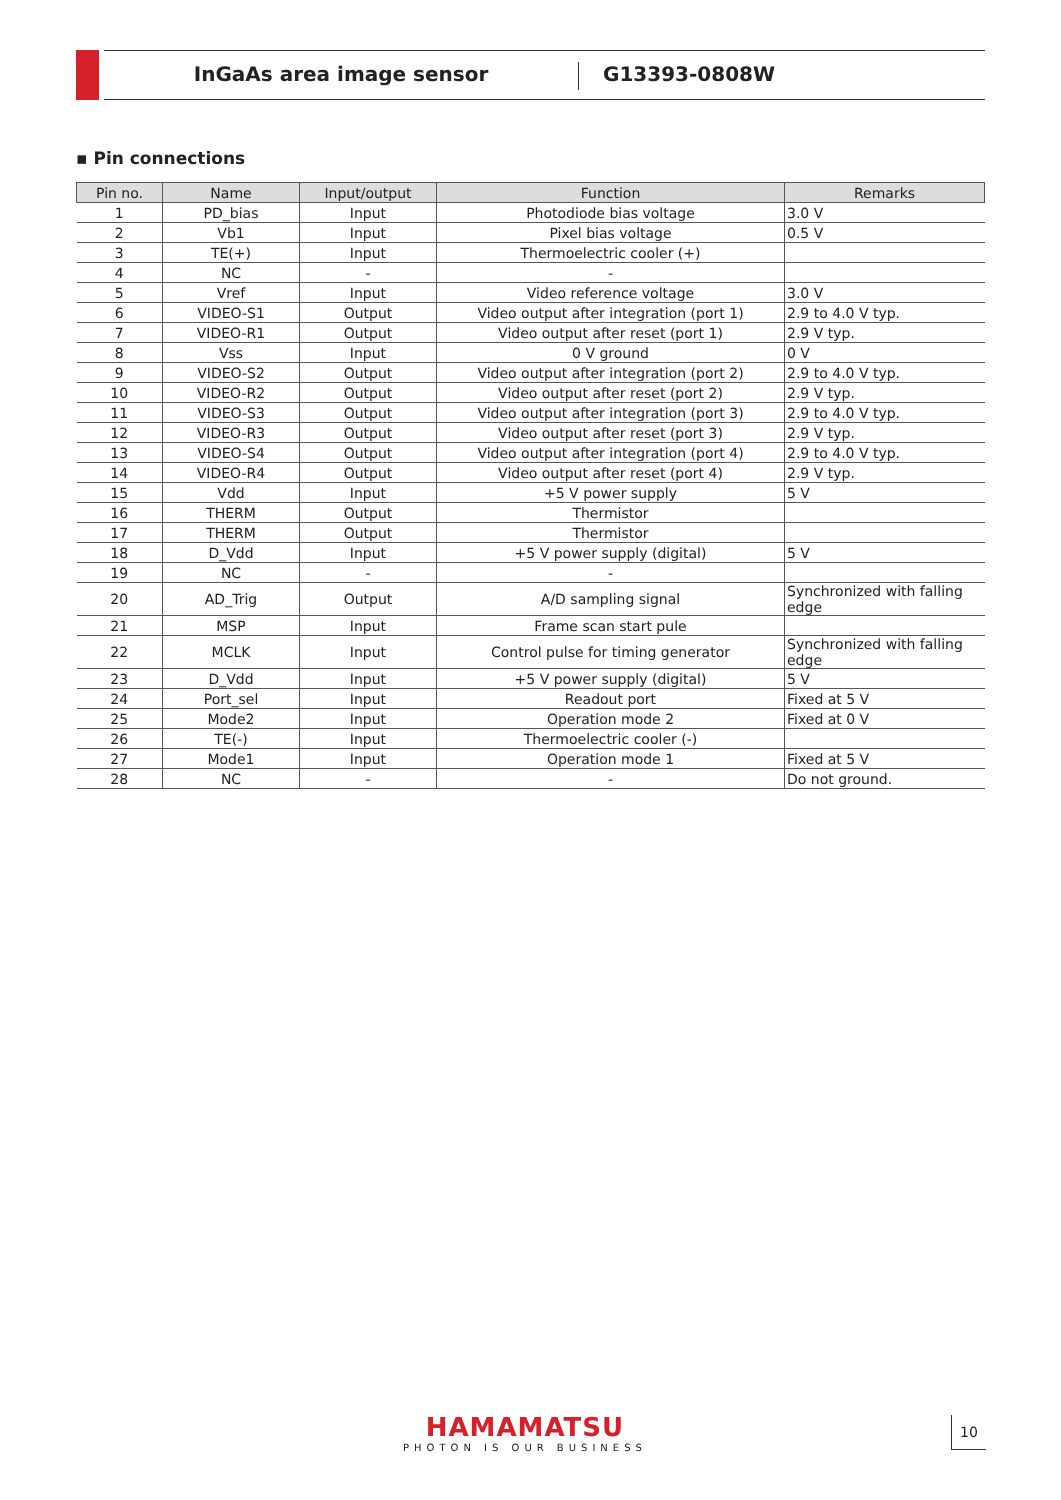InGaAs area image sensor
G13393-0808W
▪ Pin connections
| Pin no. | Name | Input/output | Function | Remarks |
| --- | --- | --- | --- | --- |
| 1 | PD_bias | Input | Photodiode bias voltage | 3.0 V |
| 2 | Vb1 | Input | Pixel bias voltage | 0.5 V |
| 3 | TE(+) | Input | Thermoelectric cooler (+) | |
| 4 | NC | - | - | |
| 5 | Vref | Input | Video reference voltage | 3.0 V |
| 6 | VIDEO-S1 | Output | Video output after integration (port 1) | 2.9 to 4.0 V typ. |
| 7 | VIDEO-R1 | Output | Video output after reset (port 1) | 2.9 V typ. |
| 8 | Vss | Input | 0 V ground | 0 V |
| 9 | VIDEO-S2 | Output | Video output after integration (port 2) | 2.9 to 4.0 V typ. |
| 10 | VIDEO-R2 | Output | Video output after reset (port 2) | 2.9 V typ. |
| 11 | VIDEO-S3 | Output | Video output after integration (port 3) | 2.9 to 4.0 V typ. |
| 12 | VIDEO-R3 | Output | Video output after reset (port 3) | 2.9 V typ. |
| 13 | VIDEO-S4 | Output | Video output after integration (port 4) | 2.9 to 4.0 V typ. |
| 14 | VIDEO-R4 | Output | Video output after reset (port 4) | 2.9 V typ. |
| 15 | Vdd | Input | +5 V power supply | 5 V |
| 16 | THERM | Output | Thermistor | |
| 17 | THERM | Output | Thermistor | |
| 18 | D_Vdd | Input | +5 V power supply (digital) | 5 V |
| 19 | NC | - | - | |
| 20 | AD_Trig | Output | A/D sampling signal | Synchronized with falling edge |
| 21 | MSP | Input | Frame scan start pule | |
| 22 | MCLK | Input | Control pulse for timing generator | Synchronized with falling edge |
| 23 | D_Vdd | Input | +5 V power supply (digital) | 5 V |
| 24 | Port_sel | Input | Readout port | Fixed at 5 V |
| 25 | Mode2 | Input | Operation mode 2 | Fixed at 0 V |
| 26 | TE(-) | Input | Thermoelectric cooler (-) | |
| 27 | Mode1 | Input | Operation mode 1 | Fixed at 5 V |
| 28 | NC | - | - | Do not ground. |
HAMAMATSU
PHOTON IS OUR BUSINESS
10